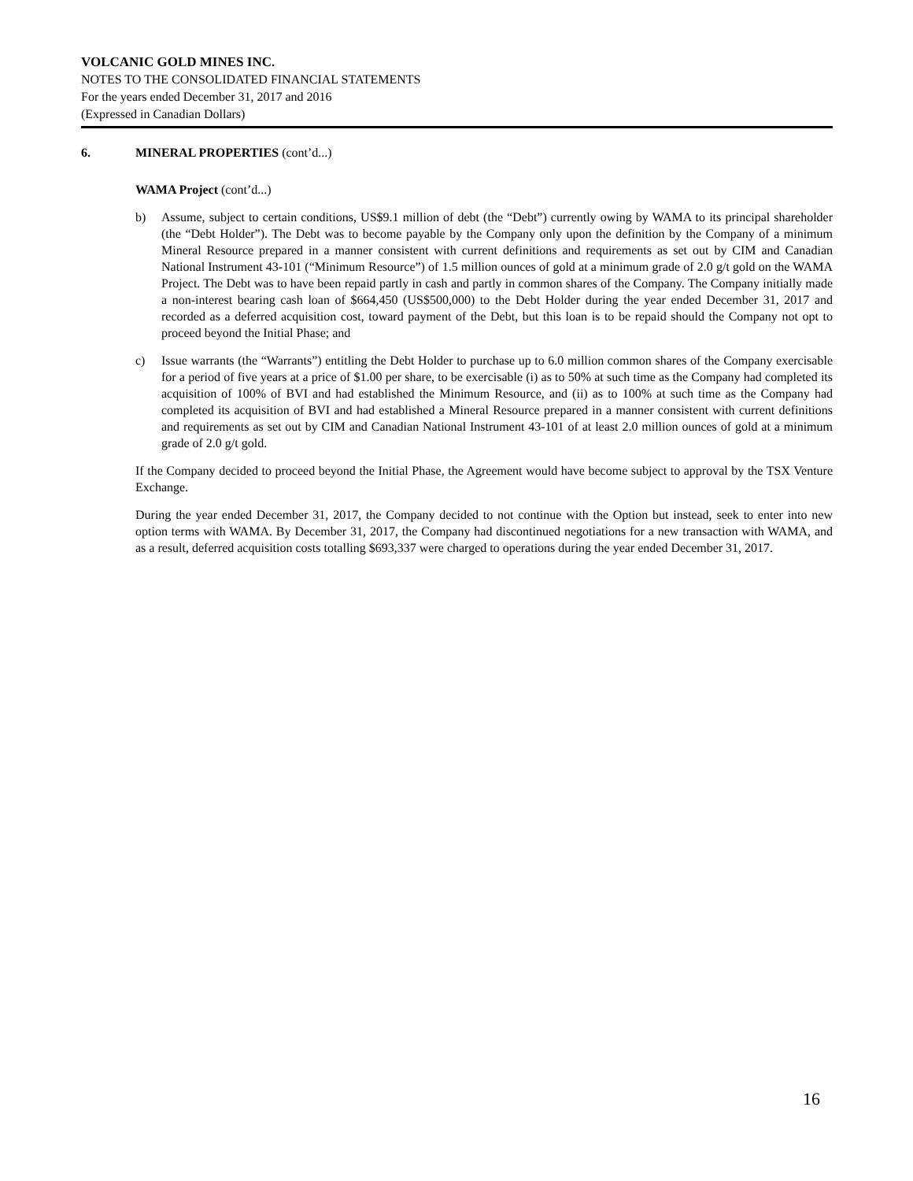VOLCANIC GOLD MINES INC.
NOTES TO THE CONSOLIDATED FINANCIAL STATEMENTS
For the years ended December 31, 2017 and 2016
(Expressed in Canadian Dollars)
6. MINERAL PROPERTIES (cont’d...)
WAMA Project (cont’d...)
b) Assume, subject to certain conditions, US$9.1 million of debt (the “Debt”) currently owing by WAMA to its principal shareholder (the “Debt Holder”). The Debt was to become payable by the Company only upon the definition by the Company of a minimum Mineral Resource prepared in a manner consistent with current definitions and requirements as set out by CIM and Canadian National Instrument 43-101 (“Minimum Resource”) of 1.5 million ounces of gold at a minimum grade of 2.0 g/t gold on the WAMA Project. The Debt was to have been repaid partly in cash and partly in common shares of the Company. The Company initially made a non-interest bearing cash loan of $664,450 (US$500,000) to the Debt Holder during the year ended December 31, 2017 and recorded as a deferred acquisition cost, toward payment of the Debt, but this loan is to be repaid should the Company not opt to proceed beyond the Initial Phase; and
c) Issue warrants (the “Warrants”) entitling the Debt Holder to purchase up to 6.0 million common shares of the Company exercisable for a period of five years at a price of $1.00 per share, to be exercisable (i) as to 50% at such time as the Company had completed its acquisition of 100% of BVI and had established the Minimum Resource, and (ii) as to 100% at such time as the Company had completed its acquisition of BVI and had established a Mineral Resource prepared in a manner consistent with current definitions and requirements as set out by CIM and Canadian National Instrument 43-101 of at least 2.0 million ounces of gold at a minimum grade of 2.0 g/t gold.
If the Company decided to proceed beyond the Initial Phase, the Agreement would have become subject to approval by the TSX Venture Exchange.
During the year ended December 31, 2017, the Company decided to not continue with the Option but instead, seek to enter into new option terms with WAMA. By December 31, 2017, the Company had discontinued negotiations for a new transaction with WAMA, and as a result, deferred acquisition costs totalling $693,337 were charged to operations during the year ended December 31, 2017.
16